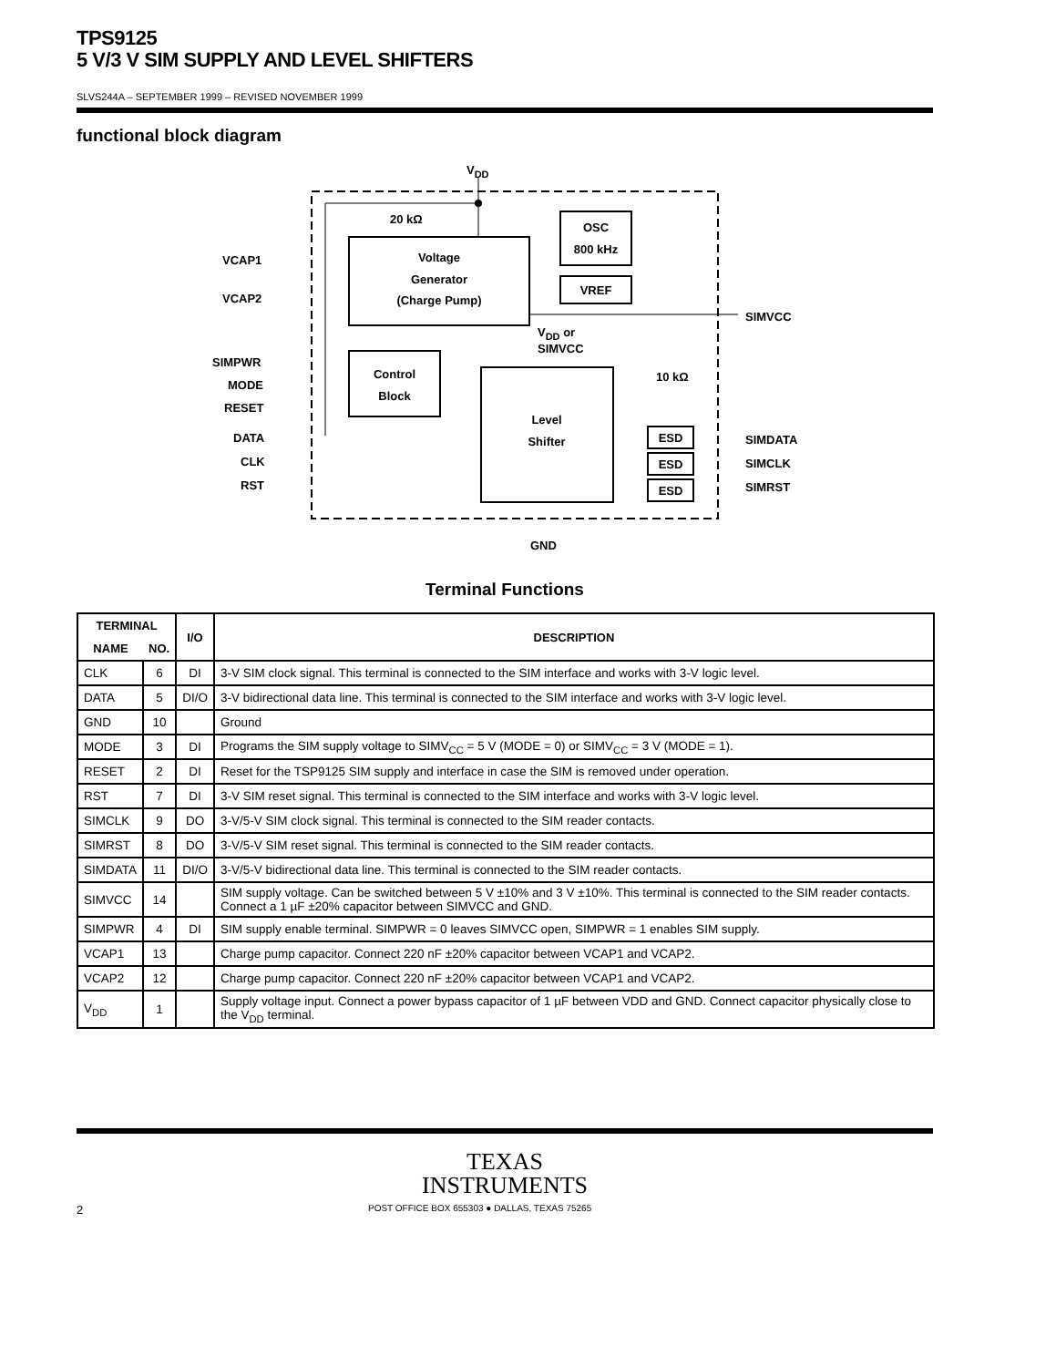TPS9125
5 V/3 V SIM SUPPLY AND LEVEL SHIFTERS
SLVS244A – SEPTEMBER 1999 – REVISED NOVEMBER 1999
functional block diagram
VDD
20 kΩ
Voltage
Generator
(Charge Pump)
OSC
800 kHz
VREF
VCAP1
VCAP2
SIMVCC
VDD or
SIMVCC
Control
Block
Level
Shifter
SIMPWR
MODE
RESET
DATA
CLK
RST
10 kΩ
ESD
ESD
ESD
SIMDATA
SIMCLK
SIMRST
GND
Terminal Functions
| TERMINAL | | I/O | DESCRIPTION |
| --- | --- | --- | --- |
| NAME | NO. | | |
| CLK | 6 | DI | 3-V SIM clock signal. This terminal is connected to the SIM interface and works with 3-V logic level. |
| DATA | 5 | DI/O | 3-V bidirectional data line. This terminal is connected to the SIM interface and works with 3-V logic level. |
| GND | 10 | | Ground |
| MODE | 3 | DI | Programs the SIM supply voltage to SIMV<sub>CC</sub> = 5 V (MODE = 0) or SIMV<sub>CC</sub> = 3 V (MODE = 1). |
| RESET | 2 | DI | Reset for the TSP9125 SIM supply and interface in case the SIM is removed under operation. |
| RST | 7 | DI | 3-V SIM reset signal. This terminal is connected to the SIM interface and works with 3-V logic level. |
| SIMCLK | 9 | DO | 3-V/5-V SIM clock signal. This terminal is connected to the SIM reader contacts. |
| SIMRST | 8 | DO | 3-V/5-V SIM reset signal. This terminal is connected to the SIM reader contacts. |
| SIMDATA | 11 | DI/O | 3-V/5-V bidirectional data line. This terminal is connected to the SIM reader contacts. |
| SIMVCC | 14 | | SIM supply voltage. Can be switched between 5 V ±10% and 3 V ±10%. This terminal is connected to the SIM reader contacts. Connect a 1 µF ±20% capacitor between SIMVCC and GND. |
| SIMPWR | 4 | DI | SIM supply enable terminal. SIMPWR = 0 leaves SIMVCC open, SIMPWR = 1 enables SIM supply. |
| VCAP1 | 13 | | Charge pump capacitor. Connect 220 nF ±20% capacitor between VCAP1 and VCAP2. |
| VCAP2 | 12 | | Charge pump capacitor. Connect 220 nF ±20% capacitor between VCAP1 and VCAP2. |
| V<sub>DD</sub> | 1 | | Supply voltage input. Connect a power bypass capacitor of 1 µF between VDD and GND. Connect capacitor physically close to the V<sub>DD</sub> terminal. |
TEXAS
INSTRUMENTS
2 POST OFFICE BOX 655303 ● DALLAS, TEXAS 75265